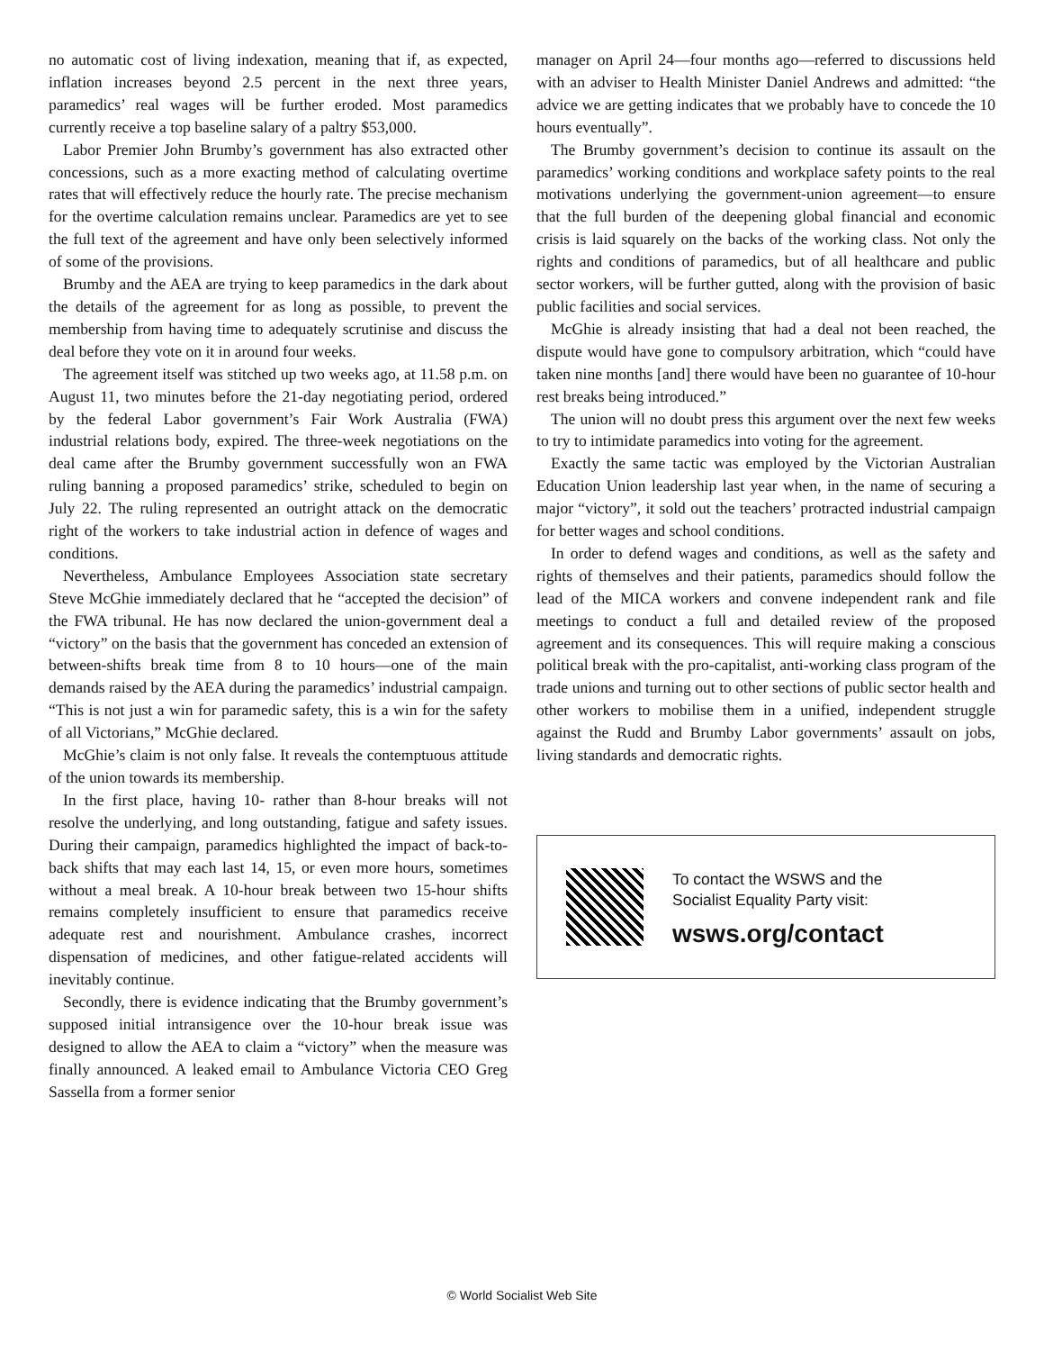no automatic cost of living indexation, meaning that if, as expected, inflation increases beyond 2.5 percent in the next three years, paramedics’ real wages will be further eroded. Most paramedics currently receive a top baseline salary of a paltry $53,000.
Labor Premier John Brumby’s government has also extracted other concessions, such as a more exacting method of calculating overtime rates that will effectively reduce the hourly rate. The precise mechanism for the overtime calculation remains unclear. Paramedics are yet to see the full text of the agreement and have only been selectively informed of some of the provisions.
Brumby and the AEA are trying to keep paramedics in the dark about the details of the agreement for as long as possible, to prevent the membership from having time to adequately scrutinise and discuss the deal before they vote on it in around four weeks.
The agreement itself was stitched up two weeks ago, at 11.58 p.m. on August 11, two minutes before the 21-day negotiating period, ordered by the federal Labor government’s Fair Work Australia (FWA) industrial relations body, expired. The three-week negotiations on the deal came after the Brumby government successfully won an FWA ruling banning a proposed paramedics’ strike, scheduled to begin on July 22. The ruling represented an outright attack on the democratic right of the workers to take industrial action in defence of wages and conditions.
Nevertheless, Ambulance Employees Association state secretary Steve McGhie immediately declared that he “accepted the decision” of the FWA tribunal. He has now declared the union-government deal a “victory” on the basis that the government has conceded an extension of between-shifts break time from 8 to 10 hours—one of the main demands raised by the AEA during the paramedics’ industrial campaign. “This is not just a win for paramedic safety, this is a win for the safety of all Victorians,” McGhie declared.
McGhie’s claim is not only false. It reveals the contemptuous attitude of the union towards its membership.
In the first place, having 10- rather than 8-hour breaks will not resolve the underlying, and long outstanding, fatigue and safety issues. During their campaign, paramedics highlighted the impact of back-to-back shifts that may each last 14, 15, or even more hours, sometimes without a meal break. A 10-hour break between two 15-hour shifts remains completely insufficient to ensure that paramedics receive adequate rest and nourishment. Ambulance crashes, incorrect dispensation of medicines, and other fatigue-related accidents will inevitably continue.
Secondly, there is evidence indicating that the Brumby government’s supposed initial intransigence over the 10-hour break issue was designed to allow the AEA to claim a “victory” when the measure was finally announced. A leaked email to Ambulance Victoria CEO Greg Sassella from a former senior
manager on April 24—four months ago—referred to discussions held with an adviser to Health Minister Daniel Andrews and admitted: “the advice we are getting indicates that we probably have to concede the 10 hours eventually”.
The Brumby government’s decision to continue its assault on the paramedics’ working conditions and workplace safety points to the real motivations underlying the government-union agreement—to ensure that the full burden of the deepening global financial and economic crisis is laid squarely on the backs of the working class. Not only the rights and conditions of paramedics, but of all healthcare and public sector workers, will be further gutted, along with the provision of basic public facilities and social services.
McGhie is already insisting that had a deal not been reached, the dispute would have gone to compulsory arbitration, which “could have taken nine months [and] there would have been no guarantee of 10-hour rest breaks being introduced.”
The union will no doubt press this argument over the next few weeks to try to intimidate paramedics into voting for the agreement.
Exactly the same tactic was employed by the Victorian Australian Education Union leadership last year when, in the name of securing a major “victory”, it sold out the teachers’ protracted industrial campaign for better wages and school conditions.
In order to defend wages and conditions, as well as the safety and rights of themselves and their patients, paramedics should follow the lead of the MICA workers and convene independent rank and file meetings to conduct a full and detailed review of the proposed agreement and its consequences. This will require making a conscious political break with the pro-capitalist, anti-working class program of the trade unions and turning out to other sections of public sector health and other workers to mobilise them in a unified, independent struggle against the Rudd and Brumby Labor governments’ assault on jobs, living standards and democratic rights.
To contact the WSWS and the
Socialist Equality Party visit:
wsws.org/contact
© World Socialist Web Site